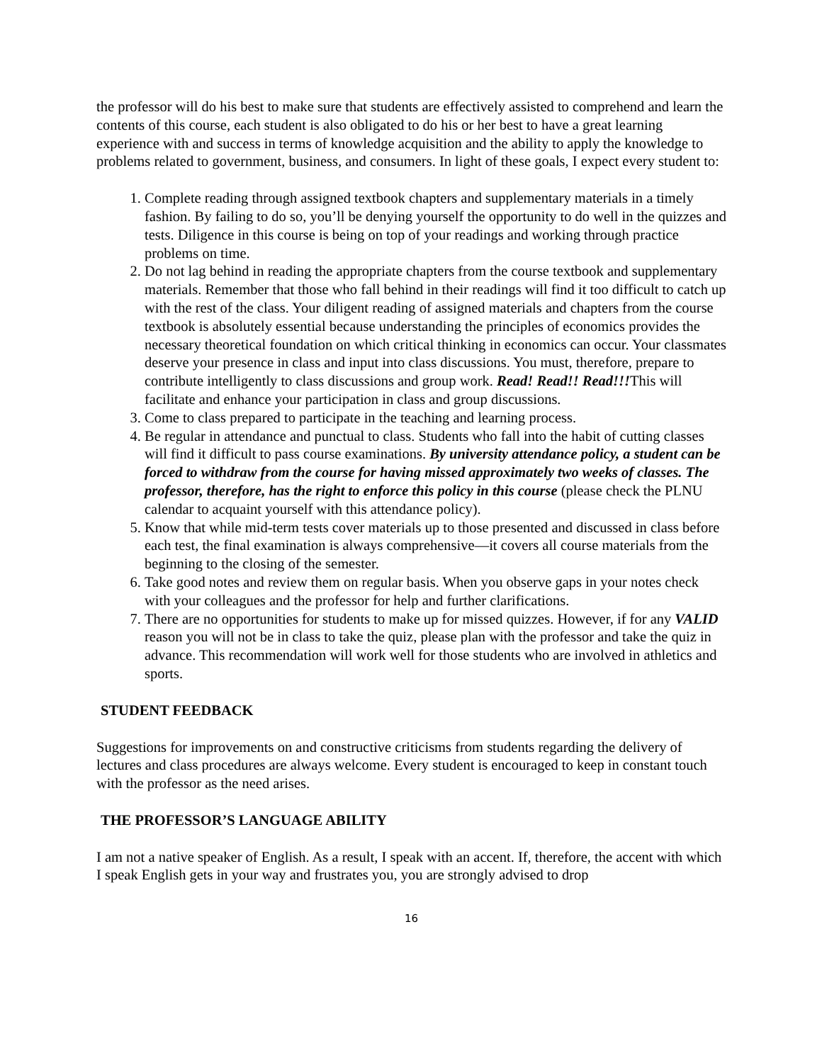the professor will do his best to make sure that students are effectively assisted to comprehend and learn the contents of this course, each student is also obligated to do his or her best to have a great learning experience with and success in terms of knowledge acquisition and the ability to apply the knowledge to problems related to government, business, and consumers. In light of these goals, I expect every student to:
1. Complete reading through assigned textbook chapters and supplementary materials in a timely fashion. By failing to do so, you’ll be denying yourself the opportunity to do well in the quizzes and tests. Diligence in this course is being on top of your readings and working through practice problems on time.
2. Do not lag behind in reading the appropriate chapters from the course textbook and supplementary materials. Remember that those who fall behind in their readings will find it too difficult to catch up with the rest of the class. Your diligent reading of assigned materials and chapters from the course textbook is absolutely essential because understanding the principles of economics provides the necessary theoretical foundation on which critical thinking in economics can occur. Your classmates deserve your presence in class and input into class discussions. You must, therefore, prepare to contribute intelligently to class discussions and group work. Read! Read!! Read!!!This will facilitate and enhance your participation in class and group discussions.
3. Come to class prepared to participate in the teaching and learning process.
4. Be regular in attendance and punctual to class. Students who fall into the habit of cutting classes will find it difficult to pass course examinations. By university attendance policy, a student can be forced to withdraw from the course for having missed approximately two weeks of classes. The professor, therefore, has the right to enforce this policy in this course (please check the PLNU calendar to acquaint yourself with this attendance policy).
5. Know that while mid-term tests cover materials up to those presented and discussed in class before each test, the final examination is always comprehensive—it covers all course materials from the beginning to the closing of the semester.
6. Take good notes and review them on regular basis. When you observe gaps in your notes check with your colleagues and the professor for help and further clarifications.
7. There are no opportunities for students to make up for missed quizzes. However, if for any VALID reason you will not be in class to take the quiz, please plan with the professor and take the quiz in advance. This recommendation will work well for those students who are involved in athletics and sports.
STUDENT FEEDBACK
Suggestions for improvements on and constructive criticisms from students regarding the delivery of lectures and class procedures are always welcome. Every student is encouraged to keep in constant touch with the professor as the need arises.
THE PROFESSOR’S LANGUAGE ABILITY
I am not a native speaker of English. As a result, I speak with an accent. If, therefore, the accent with which I speak English gets in your way and frustrates you, you are strongly advised to drop
16